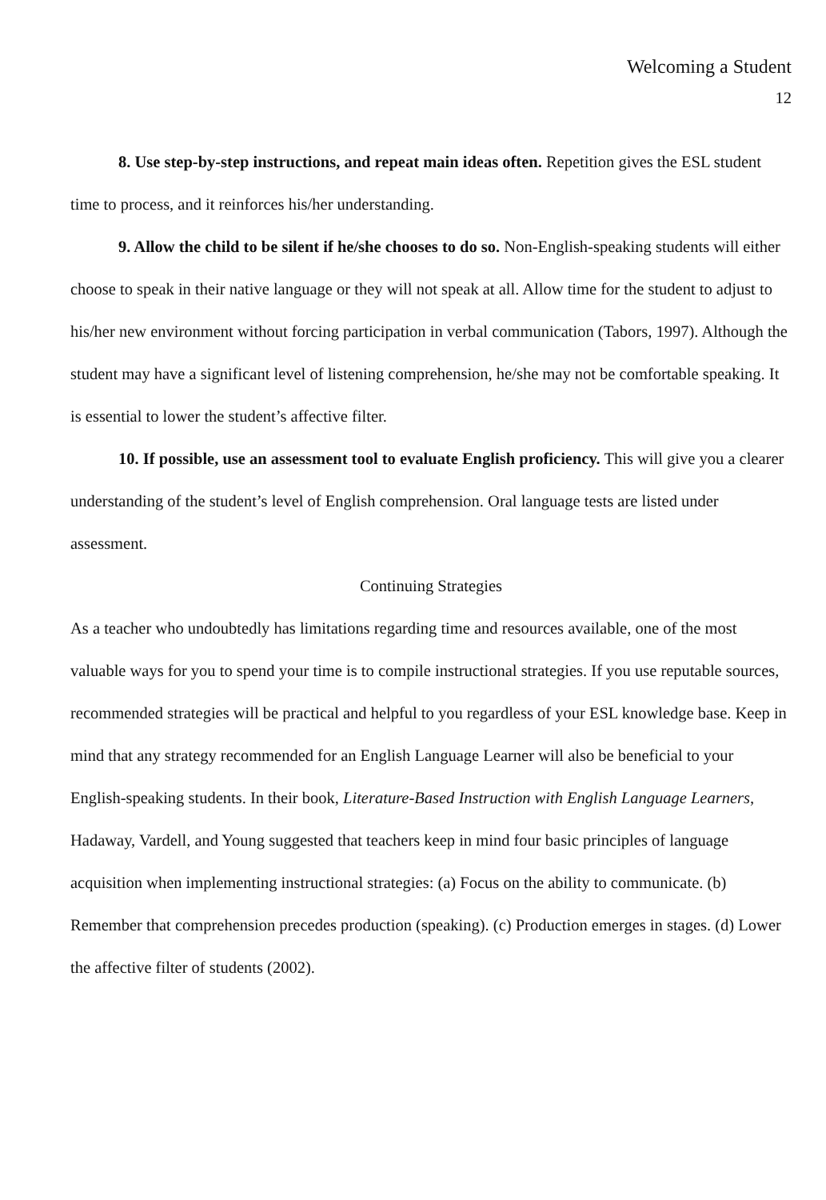Welcoming a Student
12
8. Use step-by-step instructions, and repeat main ideas often. Repetition gives the ESL student time to process, and it reinforces his/her understanding.
9. Allow the child to be silent if he/she chooses to do so. Non-English-speaking students will either choose to speak in their native language or they will not speak at all. Allow time for the student to adjust to his/her new environment without forcing participation in verbal communication (Tabors, 1997). Although the student may have a significant level of listening comprehension, he/she may not be comfortable speaking. It is essential to lower the student’s affective filter.
10. If possible, use an assessment tool to evaluate English proficiency. This will give you a clearer understanding of the student’s level of English comprehension. Oral language tests are listed under assessment.
Continuing Strategies
As a teacher who undoubtedly has limitations regarding time and resources available, one of the most valuable ways for you to spend your time is to compile instructional strategies. If you use reputable sources, recommended strategies will be practical and helpful to you regardless of your ESL knowledge base. Keep in mind that any strategy recommended for an English Language Learner will also be beneficial to your English-speaking students. In their book, Literature-Based Instruction with English Language Learners, Hadaway, Vardell, and Young suggested that teachers keep in mind four basic principles of language acquisition when implementing instructional strategies: (a) Focus on the ability to communicate. (b) Remember that comprehension precedes production (speaking). (c) Production emerges in stages. (d) Lower the affective filter of students (2002).